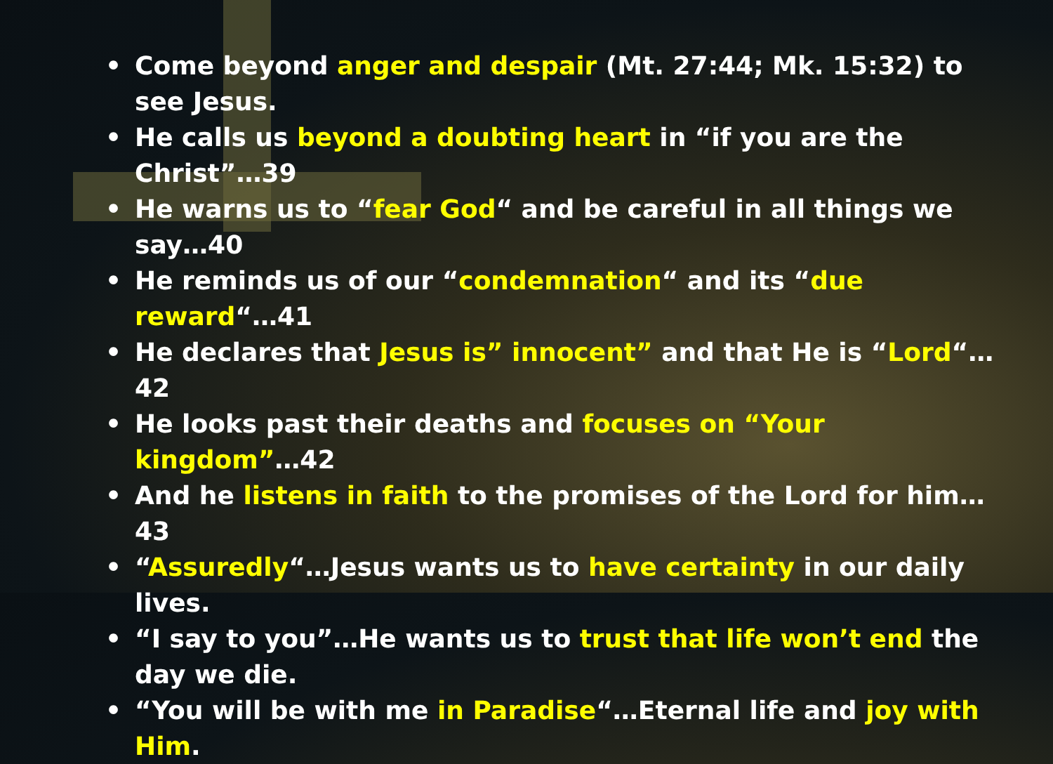• Come beyond anger and despair (Mt. 27:44; Mk. 15:32) to see Jesus.
• He calls us beyond a doubting heart in “if you are the Christ”…39
• He warns us to “fear God“ and be careful in all things we say…40
• He reminds us of our “condemnation“ and its “due reward“…41
• He declares that Jesus is” innocent” and that He is “Lord“…42
• He looks past their deaths and focuses on “Your kingdom”…42
• And he listens in faith to the promises of the Lord for him…43
• “Assuredly“…Jesus wants us to have certainty in our daily lives.
• “I say to you”…He wants us to trust that life won’t end the day we die.
• “You will be with me in Paradise“…Eternal life and joy with Him.